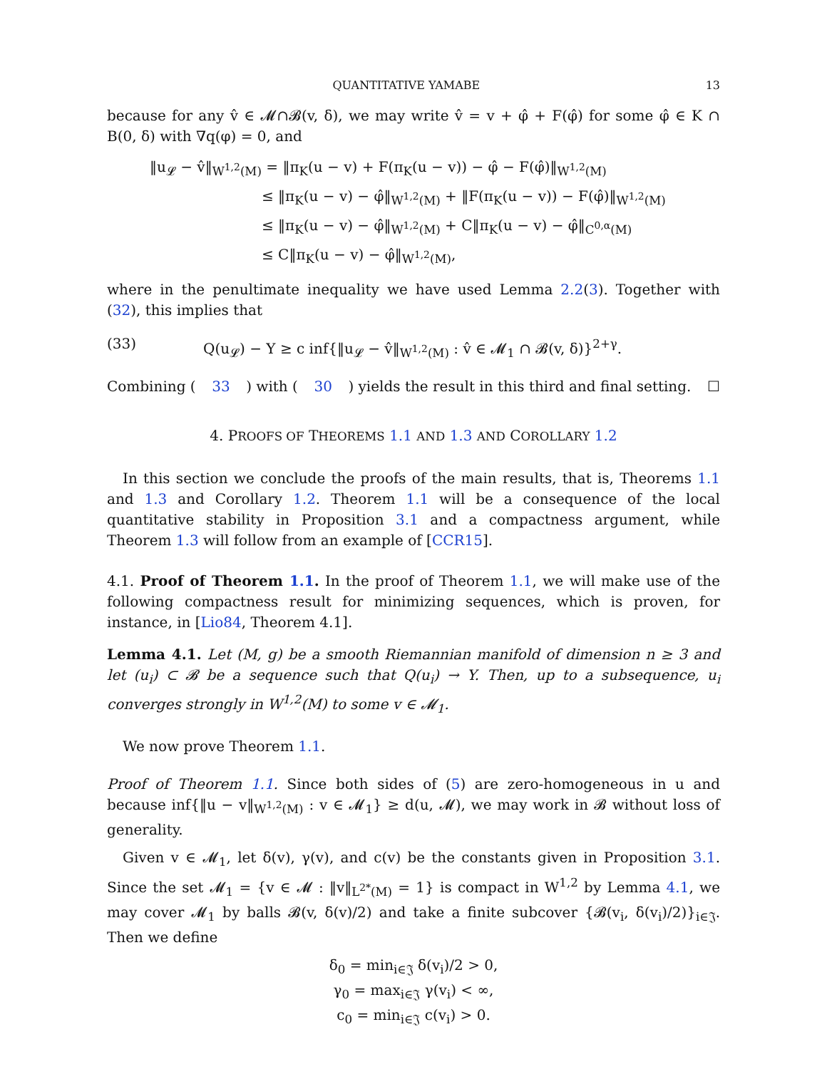QUANTITATIVE YAMABE 13
because for any v̂ ∈ 𝓜∩𝓑(v, δ), we may write v̂ = v + φ̂ + F(φ̂) for some φ̂ ∈ K ∩ B(0, δ) with ∇q(φ) = 0, and
‖u<sub>𝓛</sub> − v̂‖<sub>W<sup>1,2</sup>(M)</sub> = ‖π<sub>K</sub>(u − v) + F(π<sub>K</sub>(u − v)) − φ̂ − F(φ̂)‖<sub>W<sup>1,2</sup>(M)</sub>
≤ ‖π<sub>K</sub>(u − v) − φ̂‖<sub>W<sup>1,2</sup>(M)</sub> + ‖F(π<sub>K</sub>(u − v)) − F(φ̂)‖<sub>W<sup>1,2</sup>(M)</sub>
≤ ‖π<sub>K</sub>(u − v) − φ̂‖<sub>W<sup>1,2</sup>(M)</sub> + C‖π<sub>K</sub>(u − v) − φ̂‖<sub>C<sup>0,α</sup>(M)</sub>
≤ C‖π<sub>K</sub>(u − v) − φ̂‖<sub>W<sup>1,2</sup>(M)</sub>,
where in the penultimate inequality we have used Lemma 2.2(3). Together with (32), this implies that
(33) Q(u<sub>𝓛</sub>) − Y ≥ c inf{‖u<sub>𝓛</sub> − v̂‖<sub>W<sup>1,2</sup>(M)</sub> : v̂ ∈ 𝓜<sub>1</sub> ∩ 𝓑(v, δ)}<sup>2+γ</sup>.
Combining (33) with (30) yields the result in this third and final setting. ☐
4. PROOFS OF THEOREMS 1.1 AND 1.3 AND COROLLARY 1.2
In this section we conclude the proofs of the main results, that is, Theorems 1.1 and 1.3 and Corollary 1.2. Theorem 1.1 will be a consequence of the local quantitative stability in Proposition 3.1 and a compactness argument, while Theorem 1.3 will follow from an example of [CCR15].
4.1. Proof of Theorem 1.1. In the proof of Theorem 1.1, we will make use of the following compactness result for minimizing sequences, which is proven, for instance, in [Lio84, Theorem 4.1].
Lemma 4.1. Let (M, g) be a smooth Riemannian manifold of dimension n ≥ 3 and let (u<sub>i</sub>) ⊂ 𝓑 be a sequence such that Q(u<sub>i</sub>) → Y. Then, up to a subsequence, u<sub>i</sub> converges strongly in W<sup>1,2</sup>(M) to some v ∈ 𝓜<sub>1</sub>.
We now prove Theorem 1.1.
Proof of Theorem 1.1. Since both sides of (5) are zero-homogeneous in u and because inf{‖u − v‖<sub>W<sup>1,2</sup>(M)</sub> : v ∈ 𝓜<sub>1</sub>} ≥ d(u, 𝓜), we may work in 𝓑 without loss of generality.
Given v ∈ 𝓜<sub>1</sub>, let δ(v), γ(v), and c(v) be the constants given in Proposition 3.1. Since the set 𝓜<sub>1</sub> = {v ∈ 𝓜 : ‖v‖<sub>L<sup>2*</sup>(M)</sub> = 1} is compact in W<sup>1,2</sup> by Lemma 4.1, we may cover 𝓜<sub>1</sub> by balls 𝓑(v, δ(v)/2) and take a finite subcover {𝓑(v<sub>i</sub>, δ(v<sub>i</sub>)/2)}<sub>i∈𝔍</sub>. Then we define
δ<sub>0</sub> = min<sub>i∈𝔍</sub> δ(v<sub>i</sub>)/2 > 0,
γ<sub>0</sub> = max<sub>i∈𝔍</sub> γ(v<sub>i</sub>) < ∞,
c<sub>0</sub> = min<sub>i∈𝔍</sub> c(v<sub>i</sub>) > 0.